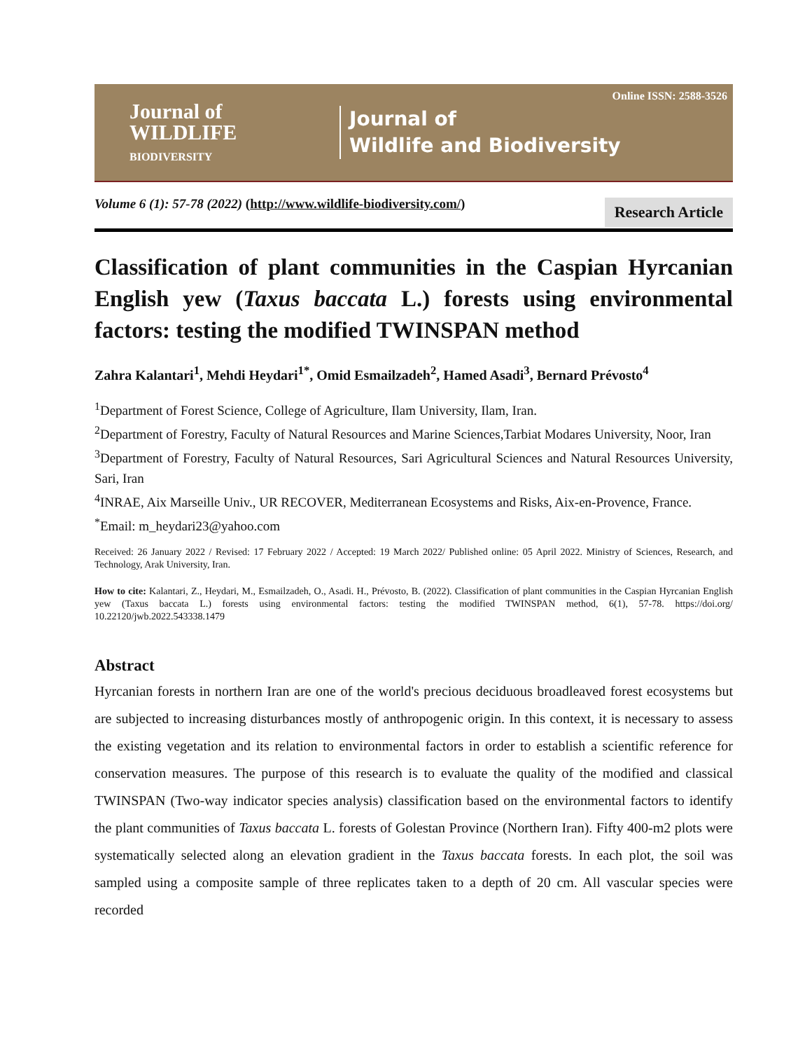Journal of
WILDLIFE
BIODIVERSITY
Journal of
Wildlife and Biodiversity
Online ISSN: 2588-3526
Volume 6 (1): 57-78 (2022) (http://www.wildlife-biodiversity.com/)
Research Article
Classification of plant communities in the Caspian Hyrcanian English yew (Taxus baccata L.) forests using environmental factors: testing the modified TWINSPAN method
Zahra Kalantari<sup>1</sup>, Mehdi Heydari<sup>1*</sup>, Omid Esmailzadeh<sup>2</sup>, Hamed Asadi<sup>3</sup>, Bernard Prévosto<sup>4</sup>
<sup>1</sup> Department of Forest Science, College of Agriculture, Ilam University, Ilam, Iran.
<sup>2</sup> Department of Forestry, Faculty of Natural Resources and Marine Sciences,Tarbiat Modares University, Noor, Iran
<sup>3</sup> Department of Forestry, Faculty of Natural Resources, Sari Agricultural Sciences and Natural Resources University, Sari, Iran
<sup>4</sup> INRAE, Aix Marseille Univ., UR RECOVER, Mediterranean Ecosystems and Risks, Aix-en-Provence, France.
<sup>*</sup> Email: m_heydari23@yahoo.com
Received: 26 January 2022 / Revised: 17 February 2022 / Accepted: 19 March 2022/ Published online: 05 April 2022. Ministry of Sciences, Research, and Technology, Arak University, Iran.
How to cite: Kalantari, Z., Heydari, M., Esmailzadeh, O., Asadi. H., Prévosto, B. (2022). Classification of plant communities in the Caspian Hyrcanian English yew (Taxus baccata L.) forests using environmental factors: testing the modified TWINSPAN method, 6(1), 57-78. https://doi.org/ 10.22120/jwb.2022.543338.1479
Abstract
Hyrcanian forests in northern Iran are one of the world's precious deciduous broadleaved forest ecosystems but are subjected to increasing disturbances mostly of anthropogenic origin. In this context, it is necessary to assess the existing vegetation and its relation to environmental factors in order to establish a scientific reference for conservation measures. The purpose of this research is to evaluate the quality of the modified and classical TWINSPAN (Two-way indicator species analysis) classification based on the environmental factors to identify the plant communities of Taxus baccata L. forests of Golestan Province (Northern Iran). Fifty 400-m2 plots were systematically selected along an elevation gradient in the Taxus baccata forests. In each plot, the soil was sampled using a composite sample of three replicates taken to a depth of 20 cm. All vascular species were recorded